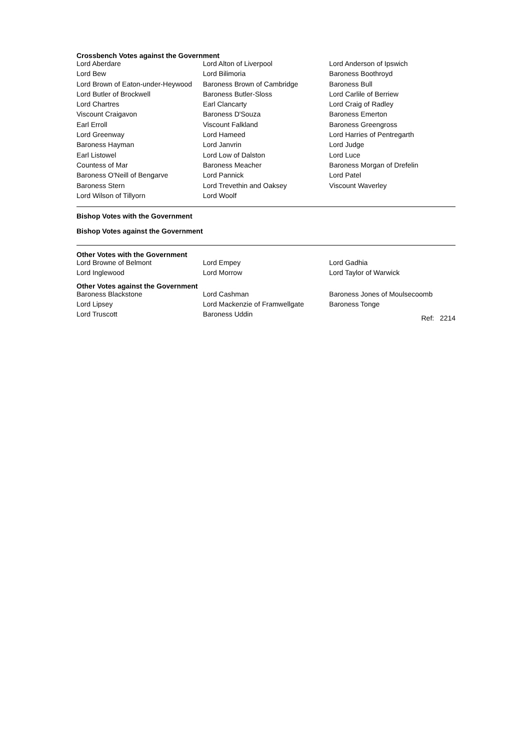Crossbench Votes against the Government
| Lord Aberdare | Lord Alton of Liverpool | Lord Anderson of Ipswich |
| Lord Bew | Lord Bilimoria | Baroness Boothroyd |
| Lord Brown of Eaton-under-Heywood | Baroness Brown of Cambridge | Baroness Bull |
| Lord Butler of Brockwell | Baroness Butler-Sloss | Lord Carlile of Berriew |
| Lord Chartres | Earl Clancarty | Lord Craig of Radley |
| Viscount Craigavon | Baroness D'Souza | Baroness Emerton |
| Earl Erroll | Viscount Falkland | Baroness Greengross |
| Lord Greenway | Lord Hameed | Lord Harries of Pentregarth |
| Baroness Hayman | Lord Janvrin | Lord Judge |
| Earl Listowel | Lord Low of Dalston | Lord Luce |
| Countess of Mar | Baroness Meacher | Baroness Morgan of Drefelin |
| Baroness O'Neill of Bengarve | Lord Pannick | Lord Patel |
| Baroness Stern | Lord Trevethin and Oaksey | Viscount Waverley |
| Lord Wilson of Tillyorn | Lord Woolf | |
Bishop Votes with the Government
Bishop Votes against the Government
Other Votes with the Government
| Lord Browne of Belmont | Lord Empey | Lord Gadhia |
| Lord Inglewood | Lord Morrow | Lord Taylor of Warwick |
Other Votes against the Government
| Baroness Blackstone | Lord Cashman | Baroness Jones of Moulsecoomb |
| Lord Lipsey | Lord Mackenzie of Framwellgate | Baroness Tonge |
| Lord Truscott | Baroness Uddin | Ref: 2214 |